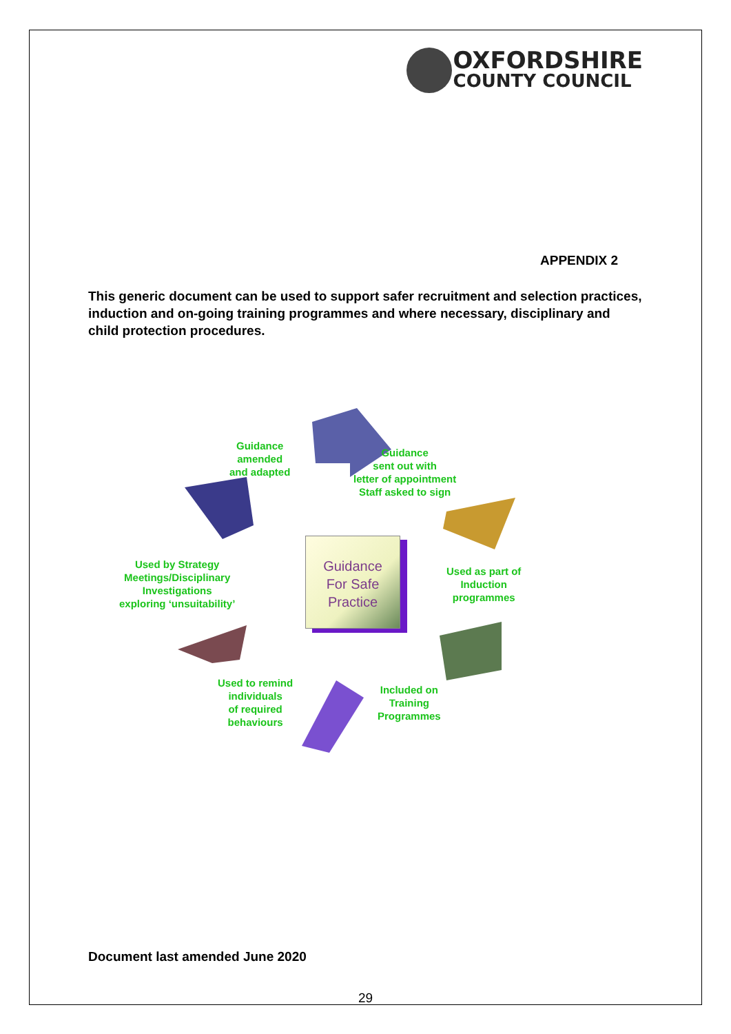OXFORDSHIRE
COUNTY COUNCIL
APPENDIX 2
This generic document can be used to support safer recruitment and selection practices, induction and on-going training programmes and where necessary, disciplinary and child protection procedures.
Guidance
amended
and adapted
Guidance
sent out with
letter of appointment
Staff asked to sign
Used by Strategy
Meetings/Disciplinary
Investigations
exploring ‘unsuitability’
Guidance
For Safe
Practice
Used as part of
Induction
programmes
Used to remind
individuals
of required
behaviours
Included on
Training
Programmes
Document last amended June 2020
29